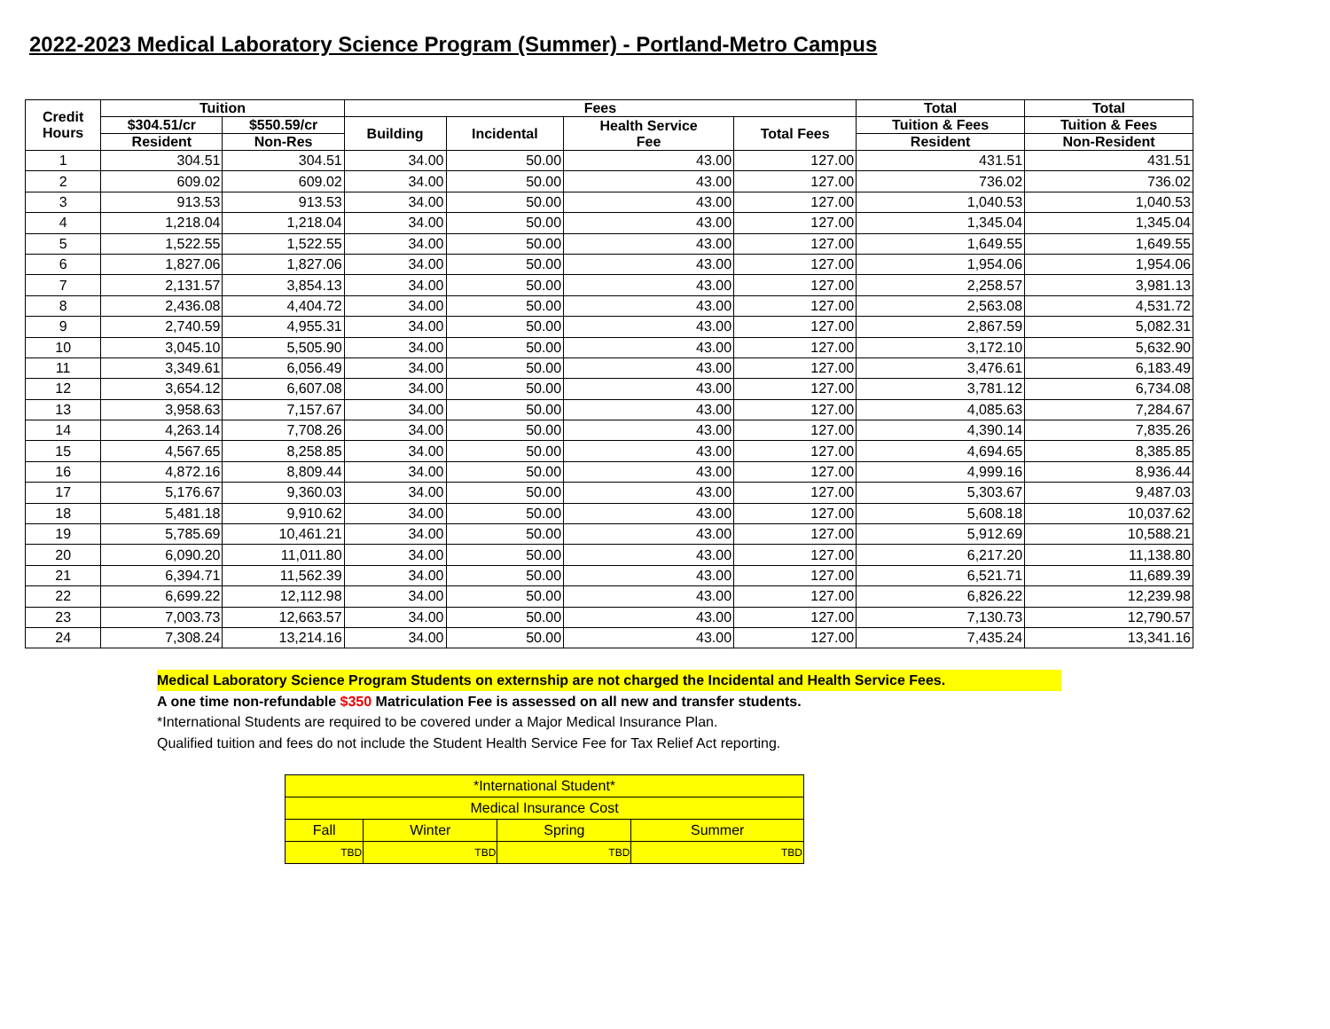2022-2023 Medical Laboratory Science Program (Summer) - Portland-Metro Campus
| Credit Hours | Tuition | | Fees | | | | Total | Total |
| --- | --- | --- | --- | --- | --- | --- | --- | --- |
| | $304.51/cr | $550.59/cr | Building | Incidental | Health Service Fee | Total Fees | Tuition & Fees | Tuition & Fees |
| | Resident | Non-Res | | | | | Resident | Non-Resident |
| 1 | 304.51 | 304.51 | 34.00 | 50.00 | 43.00 | 127.00 | 431.51 | 431.51 |
| 2 | 609.02 | 609.02 | 34.00 | 50.00 | 43.00 | 127.00 | 736.02 | 736.02 |
| 3 | 913.53 | 913.53 | 34.00 | 50.00 | 43.00 | 127.00 | 1,040.53 | 1,040.53 |
| 4 | 1,218.04 | 1,218.04 | 34.00 | 50.00 | 43.00 | 127.00 | 1,345.04 | 1,345.04 |
| 5 | 1,522.55 | 1,522.55 | 34.00 | 50.00 | 43.00 | 127.00 | 1,649.55 | 1,649.55 |
| 6 | 1,827.06 | 1,827.06 | 34.00 | 50.00 | 43.00 | 127.00 | 1,954.06 | 1,954.06 |
| 7 | 2,131.57 | 3,854.13 | 34.00 | 50.00 | 43.00 | 127.00 | 2,258.57 | 3,981.13 |
| 8 | 2,436.08 | 4,404.72 | 34.00 | 50.00 | 43.00 | 127.00 | 2,563.08 | 4,531.72 |
| 9 | 2,740.59 | 4,955.31 | 34.00 | 50.00 | 43.00 | 127.00 | 2,867.59 | 5,082.31 |
| 10 | 3,045.10 | 5,505.90 | 34.00 | 50.00 | 43.00 | 127.00 | 3,172.10 | 5,632.90 |
| 11 | 3,349.61 | 6,056.49 | 34.00 | 50.00 | 43.00 | 127.00 | 3,476.61 | 6,183.49 |
| 12 | 3,654.12 | 6,607.08 | 34.00 | 50.00 | 43.00 | 127.00 | 3,781.12 | 6,734.08 |
| 13 | 3,958.63 | 7,157.67 | 34.00 | 50.00 | 43.00 | 127.00 | 4,085.63 | 7,284.67 |
| 14 | 4,263.14 | 7,708.26 | 34.00 | 50.00 | 43.00 | 127.00 | 4,390.14 | 7,835.26 |
| 15 | 4,567.65 | 8,258.85 | 34.00 | 50.00 | 43.00 | 127.00 | 4,694.65 | 8,385.85 |
| 16 | 4,872.16 | 8,809.44 | 34.00 | 50.00 | 43.00 | 127.00 | 4,999.16 | 8,936.44 |
| 17 | 5,176.67 | 9,360.03 | 34.00 | 50.00 | 43.00 | 127.00 | 5,303.67 | 9,487.03 |
| 18 | 5,481.18 | 9,910.62 | 34.00 | 50.00 | 43.00 | 127.00 | 5,608.18 | 10,037.62 |
| 19 | 5,785.69 | 10,461.21 | 34.00 | 50.00 | 43.00 | 127.00 | 5,912.69 | 10,588.21 |
| 20 | 6,090.20 | 11,011.80 | 34.00 | 50.00 | 43.00 | 127.00 | 6,217.20 | 11,138.80 |
| 21 | 6,394.71 | 11,562.39 | 34.00 | 50.00 | 43.00 | 127.00 | 6,521.71 | 11,689.39 |
| 22 | 6,699.22 | 12,112.98 | 34.00 | 50.00 | 43.00 | 127.00 | 6,826.22 | 12,239.98 |
| 23 | 7,003.73 | 12,663.57 | 34.00 | 50.00 | 43.00 | 127.00 | 7,130.73 | 12,790.57 |
| 24 | 7,308.24 | 13,214.16 | 34.00 | 50.00 | 43.00 | 127.00 | 7,435.24 | 13,341.16 |
Medical Laboratory Science Program Students on externship are not charged the Incidental and Health Service Fees.
A one time non-refundable $350 Matriculation Fee is assessed on all new and transfer students.
*International Students are required to be covered under a Major Medical Insurance Plan.
Qualified tuition and fees do not include the Student Health Service Fee for Tax Relief Act reporting.
| *International Student* | | | |
| Medical Insurance Cost | | | |
| Fall | Winter | Spring | Summer |
| TBD | TBD | TBD | TBD |